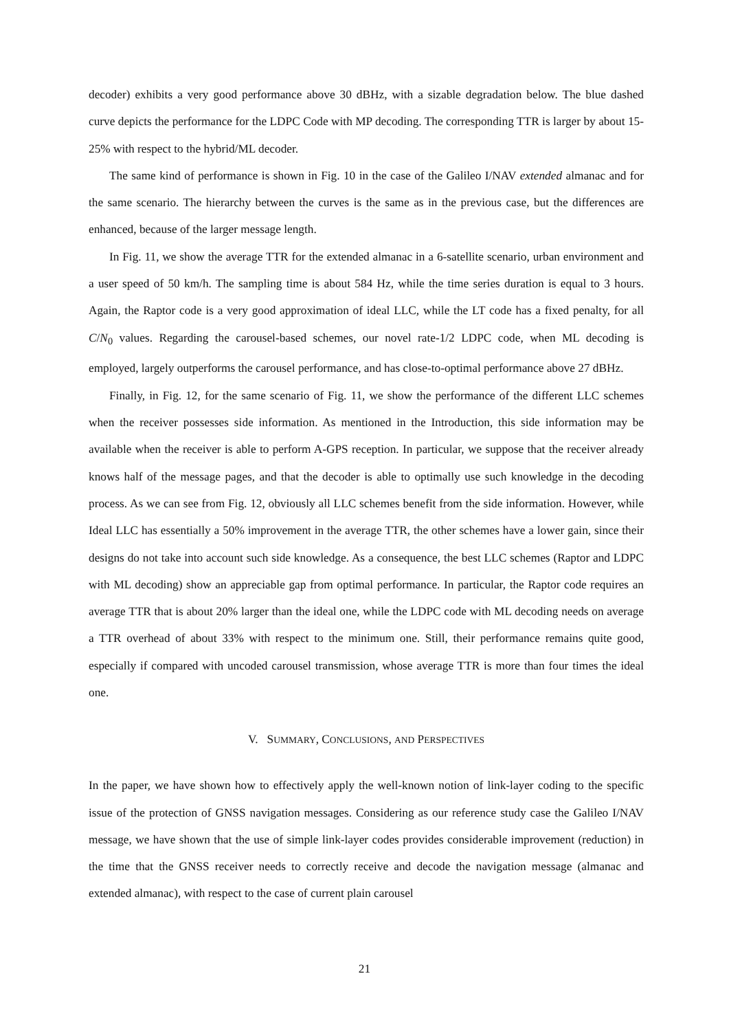decoder) exhibits a very good performance above 30 dBHz, with a sizable degradation below. The blue dashed curve depicts the performance for the LDPC Code with MP decoding. The corresponding TTR is larger by about 15-25% with respect to the hybrid/ML decoder.
The same kind of performance is shown in Fig. 10 in the case of the Galileo I/NAV extended almanac and for the same scenario. The hierarchy between the curves is the same as in the previous case, but the differences are enhanced, because of the larger message length.
In Fig. 11, we show the average TTR for the extended almanac in a 6-satellite scenario, urban environment and a user speed of 50 km/h. The sampling time is about 584 Hz, while the time series duration is equal to 3 hours. Again, the Raptor code is a very good approximation of ideal LLC, while the LT code has a fixed penalty, for all C/N<sub>0</sub> values. Regarding the carousel-based schemes, our novel rate-1/2 LDPC code, when ML decoding is employed, largely outperforms the carousel performance, and has close-to-optimal performance above 27 dBHz.
Finally, in Fig. 12, for the same scenario of Fig. 11, we show the performance of the different LLC schemes when the receiver possesses side information. As mentioned in the Introduction, this side information may be available when the receiver is able to perform A-GPS reception. In particular, we suppose that the receiver already knows half of the message pages, and that the decoder is able to optimally use such knowledge in the decoding process. As we can see from Fig. 12, obviously all LLC schemes benefit from the side information. However, while Ideal LLC has essentially a 50% improvement in the average TTR, the other schemes have a lower gain, since their designs do not take into account such side knowledge. As a consequence, the best LLC schemes (Raptor and LDPC with ML decoding) show an appreciable gap from optimal performance. In particular, the Raptor code requires an average TTR that is about 20% larger than the ideal one, while the LDPC code with ML decoding needs on average a TTR overhead of about 33% with respect to the minimum one. Still, their performance remains quite good, especially if compared with uncoded carousel transmission, whose average TTR is more than four times the ideal one.
V. SUMMARY, CONCLUSIONS, AND PERSPECTIVES
In the paper, we have shown how to effectively apply the well-known notion of link-layer coding to the specific issue of the protection of GNSS navigation messages. Considering as our reference study case the Galileo I/NAV message, we have shown that the use of simple link-layer codes provides considerable improvement (reduction) in the time that the GNSS receiver needs to correctly receive and decode the navigation message (almanac and extended almanac), with respect to the case of current plain carousel
21